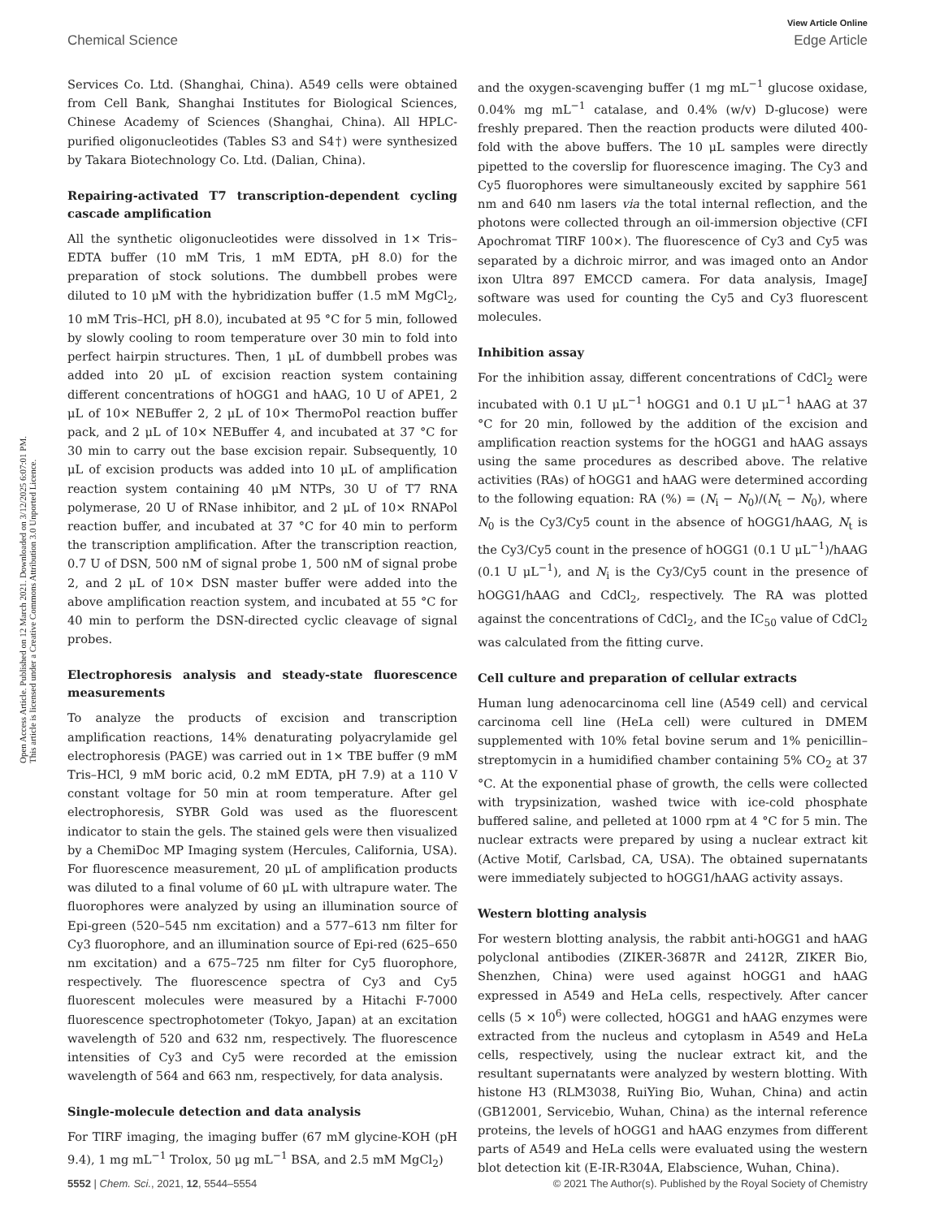View Article Online
Chemical Science Edge Article
Open Access Article. Published on 12 March 2021. Downloaded on 3/12/2025 6:07:01 PM.
This article is licensed under a Creative Commons Attribution 3.0 Unported Licence.
Services Co. Ltd. (Shanghai, China). A549 cells were obtained from Cell Bank, Shanghai Institutes for Biological Sciences, Chinese Academy of Sciences (Shanghai, China). All HPLC-purified oligonucleotides (Tables S3 and S4†) were synthesized by Takara Biotechnology Co. Ltd. (Dalian, China).
Repairing-activated T7 transcription-dependent cycling cascade amplification
All the synthetic oligonucleotides were dissolved in 1× Tris–EDTA buffer (10 mM Tris, 1 mM EDTA, pH 8.0) for the preparation of stock solutions. The dumbbell probes were diluted to 10 μM with the hybridization buffer (1.5 mM MgCl<sub>2</sub>, 10 mM Tris–HCl, pH 8.0), incubated at 95 °C for 5 min, followed by slowly cooling to room temperature over 30 min to fold into perfect hairpin structures. Then, 1 μL of dumbbell probes was added into 20 μL of excision reaction system containing different concentrations of hOGG1 and hAAG, 10 U of APE1, 2 μL of 10× NEBuffer 2, 2 μL of 10× ThermoPol reaction buffer pack, and 2 μL of 10× NEBuffer 4, and incubated at 37 °C for 30 min to carry out the base excision repair. Subsequently, 10 μL of excision products was added into 10 μL of amplification reaction system containing 40 μM NTPs, 30 U of T7 RNA polymerase, 20 U of RNase inhibitor, and 2 μL of 10× RNAPol reaction buffer, and incubated at 37 °C for 40 min to perform the transcription amplification. After the transcription reaction, 0.7 U of DSN, 500 nM of signal probe 1, 500 nM of signal probe 2, and 2 μL of 10× DSN master buffer were added into the above amplification reaction system, and incubated at 55 °C for 40 min to perform the DSN-directed cyclic cleavage of signal probes.
Electrophoresis analysis and steady-state fluorescence measurements
To analyze the products of excision and transcription amplification reactions, 14% denaturating polyacrylamide gel electrophoresis (PAGE) was carried out in 1× TBE buffer (9 mM Tris–HCl, 9 mM boric acid, 0.2 mM EDTA, pH 7.9) at a 110 V constant voltage for 50 min at room temperature. After gel electrophoresis, SYBR Gold was used as the fluorescent indicator to stain the gels. The stained gels were then visualized by a ChemiDoc MP Imaging system (Hercules, California, USA). For fluorescence measurement, 20 μL of amplification products was diluted to a final volume of 60 μL with ultrapure water. The fluorophores were analyzed by using an illumination source of Epi-green (520–545 nm excitation) and a 577–613 nm filter for Cy3 fluorophore, and an illumination source of Epi-red (625–650 nm excitation) and a 675–725 nm filter for Cy5 fluorophore, respectively. The fluorescence spectra of Cy3 and Cy5 fluorescent molecules were measured by a Hitachi F-7000 fluorescence spectrophotometer (Tokyo, Japan) at an excitation wavelength of 520 and 632 nm, respectively. The fluorescence intensities of Cy3 and Cy5 were recorded at the emission wavelength of 564 and 663 nm, respectively, for data analysis.
Single-molecule detection and data analysis
For TIRF imaging, the imaging buffer (67 mM glycine-KOH (pH 9.4), 1 mg mL<sup>−1</sup> Trolox, 50 μg mL<sup>−1</sup> BSA, and 2.5 mM MgCl<sub>2</sub>)
and the oxygen-scavenging buffer (1 mg mL<sup>−1</sup> glucose oxidase, 0.04% mg mL<sup>−1</sup> catalase, and 0.4% (w/v) D-glucose) were freshly prepared. Then the reaction products were diluted 400-fold with the above buffers. The 10 μL samples were directly pipetted to the coverslip for fluorescence imaging. The Cy3 and Cy5 fluorophores were simultaneously excited by sapphire 561 nm and 640 nm lasers via the total internal reflection, and the photons were collected through an oil-immersion objective (CFI Apochromat TIRF 100×). The fluorescence of Cy3 and Cy5 was separated by a dichroic mirror, and was imaged onto an Andor ixon Ultra 897 EMCCD camera. For data analysis, ImageJ software was used for counting the Cy5 and Cy3 fluorescent molecules.
Inhibition assay
For the inhibition assay, different concentrations of CdCl<sub>2</sub> were incubated with 0.1 U μL<sup>−1</sup> hOGG1 and 0.1 U μL<sup>−1</sup> hAAG at 37 °C for 20 min, followed by the addition of the excision and amplification reaction systems for the hOGG1 and hAAG assays using the same procedures as described above. The relative activities (RAs) of hOGG1 and hAAG were determined according to the following equation: RA (%) = (N<sub>i</sub> − N<sub>0</sub>)/(N<sub>t</sub> − N<sub>0</sub>), where N<sub>0</sub> is the Cy3/Cy5 count in the absence of hOGG1/hAAG, N<sub>t</sub> is the Cy3/Cy5 count in the presence of hOGG1 (0.1 U μL<sup>−1</sup>)/hAAG (0.1 U μL<sup>−1</sup>), and N<sub>i</sub> is the Cy3/Cy5 count in the presence of hOGG1/hAAG and CdCl<sub>2</sub>, respectively. The RA was plotted against the concentrations of CdCl<sub>2</sub>, and the IC<sub>50</sub> value of CdCl<sub>2</sub> was calculated from the fitting curve.
Cell culture and preparation of cellular extracts
Human lung adenocarcinoma cell line (A549 cell) and cervical carcinoma cell line (HeLa cell) were cultured in DMEM supplemented with 10% fetal bovine serum and 1% penicillin–streptomycin in a humidified chamber containing 5% CO<sub>2</sub> at 37 °C. At the exponential phase of growth, the cells were collected with trypsinization, washed twice with ice-cold phosphate buffered saline, and pelleted at 1000 rpm at 4 °C for 5 min. The nuclear extracts were prepared by using a nuclear extract kit (Active Motif, Carlsbad, CA, USA). The obtained supernatants were immediately subjected to hOGG1/hAAG activity assays.
Western blotting analysis
For western blotting analysis, the rabbit anti-hOGG1 and hAAG polyclonal antibodies (ZIKER-3687R and 2412R, ZIKER Bio, Shenzhen, China) were used against hOGG1 and hAAG expressed in A549 and HeLa cells, respectively. After cancer cells (5 × 10<sup>6</sup>) were collected, hOGG1 and hAAG enzymes were extracted from the nucleus and cytoplasm in A549 and HeLa cells, respectively, using the nuclear extract kit, and the resultant supernatants were analyzed by western blotting. With histone H3 (RLM3038, RuiYing Bio, Wuhan, China) and actin (GB12001, Servicebio, Wuhan, China) as the internal reference proteins, the levels of hOGG1 and hAAG enzymes from different parts of A549 and HeLa cells were evaluated using the western blot detection kit (E-IR-R304A, Elabscience, Wuhan, China).
5552 | Chem. Sci., 2021, 12, 5544–5554 © 2021 The Author(s). Published by the Royal Society of Chemistry